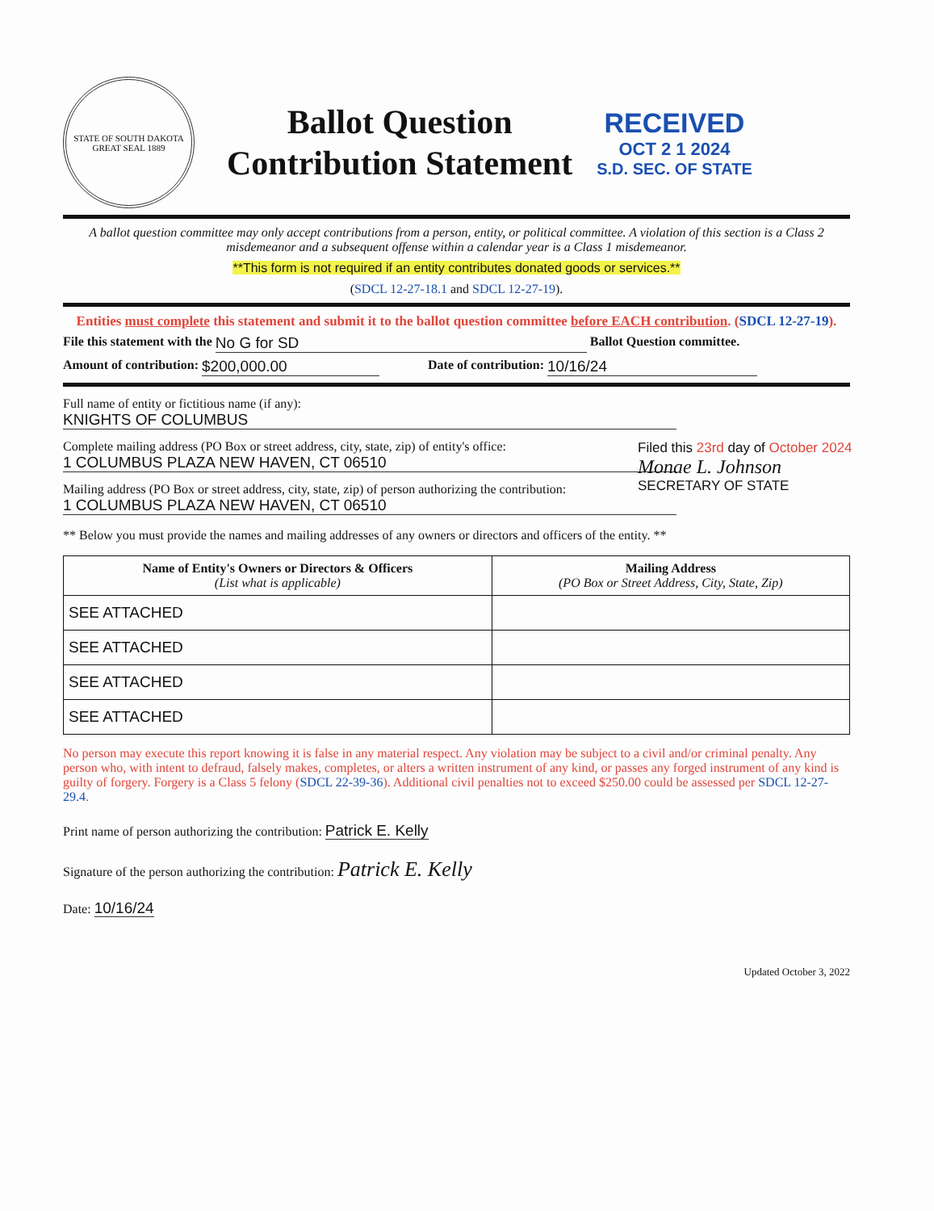STATE OF SOUTH DAKOTA GREAT SEAL 1889
Ballot Question
Contribution Statement
RECEIVED
OCT 2 1 2024
S.D. SEC. OF STATE
A ballot question committee may only accept contributions from a person, entity, or political committee. A violation of this section is a Class 2 misdemeanor and a subsequent offense within a calendar year is a Class 1 misdemeanor.
**This form is not required if an entity contributes donated goods or services.**
(SDCL 12-27-18.1 and SDCL 12-27-19).
Entities must complete this statement and submit it to the ballot question committee before EACH contribution. (SDCL 12-27-19).
File this statement with the No G for SD Ballot Question committee.
Amount of contribution: $200,000.00 Date of contribution: 10/16/24
Full name of entity or fictitious name (if any):
KNIGHTS OF COLUMBUS
Complete mailing address (PO Box or street address, city, state, zip) of entity's office:
1 COLUMBUS PLAZA NEW HAVEN, CT 06510
Mailing address (PO Box or street address, city, state, zip) of person authorizing the contribution:
1 COLUMBUS PLAZA NEW HAVEN, CT 06510
** Below you must provide the names and mailing addresses of any owners or directors and officers of the entity. **
| Name of Entity's Owners or Directors & Officers (List what is applicable) | Mailing Address (PO Box or Street Address, City, State, Zip) |
| --- | --- |
| SEE ATTACHED | |
| SEE ATTACHED | |
| SEE ATTACHED | |
| SEE ATTACHED | |
No person may execute this report knowing it is false in any material respect. Any violation may be subject to a civil and/or criminal penalty. Any person who, with intent to defraud, falsely makes, completes, or alters a written instrument of any kind, or passes any forged instrument of any kind is guilty of forgery. Forgery is a Class 5 felony (SDCL 22-39-36). Additional civil penalties not to exceed $250.00 could be assessed per SDCL 12-27-29.4.
Print name of person authorizing the contribution: Patrick E. Kelly
Signature of the person authorizing the contribution: Patrick E. Kelly
Date: 10/16/24
Updated October 3, 2022
Filed this 23rd day of October 2024
Monae L. Johnson
SECRETARY OF STATE